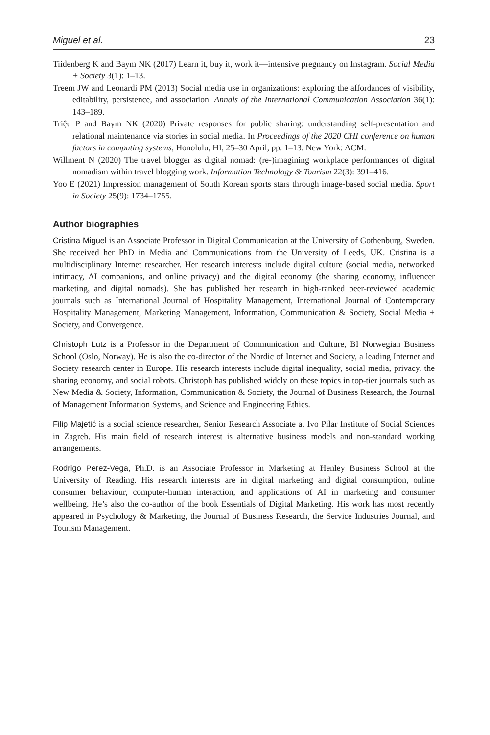Miguel et al. 23
Tiidenberg K and Baym NK (2017) Learn it, buy it, work it—intensive pregnancy on Instagram. Social Media + Society 3(1): 1–13.
Treem JW and Leonardi PM (2013) Social media use in organizations: exploring the affordances of visibility, editability, persistence, and association. Annals of the International Communication Association 36(1): 143–189.
Triệu P and Baym NK (2020) Private responses for public sharing: understanding self-presentation and relational maintenance via stories in social media. In Proceedings of the 2020 CHI conference on human factors in computing systems, Honolulu, HI, 25–30 April, pp. 1–13. New York: ACM.
Willment N (2020) The travel blogger as digital nomad: (re-)imagining workplace performances of digital nomadism within travel blogging work. Information Technology & Tourism 22(3): 391–416.
Yoo E (2021) Impression management of South Korean sports stars through image-based social media. Sport in Society 25(9): 1734–1755.
Author biographies
Cristina Miguel is an Associate Professor in Digital Communication at the University of Gothenburg, Sweden. She received her PhD in Media and Communications from the University of Leeds, UK. Cristina is a multidisciplinary Internet researcher. Her research interests include digital culture (social media, networked intimacy, AI companions, and online privacy) and the digital economy (the sharing economy, influencer marketing, and digital nomads). She has published her research in high-ranked peer-reviewed academic journals such as International Journal of Hospitality Management, International Journal of Contemporary Hospitality Management, Marketing Management, Information, Communication & Society, Social Media + Society, and Convergence.
Christoph Lutz is a Professor in the Department of Communication and Culture, BI Norwegian Business School (Oslo, Norway). He is also the co-director of the Nordic of Internet and Society, a leading Internet and Society research center in Europe. His research interests include digital inequality, social media, privacy, the sharing economy, and social robots. Christoph has published widely on these topics in top-tier journals such as New Media & Society, Information, Communication & Society, the Journal of Business Research, the Journal of Management Information Systems, and Science and Engineering Ethics.
Filip Majetić is a social science researcher, Senior Research Associate at Ivo Pilar Institute of Social Sciences in Zagreb. His main field of research interest is alternative business models and non-standard working arrangements.
Rodrigo Perez-Vega, Ph.D. is an Associate Professor in Marketing at Henley Business School at the University of Reading. His research interests are in digital marketing and digital consumption, online consumer behaviour, computer-human interaction, and applications of AI in marketing and consumer wellbeing. He’s also the co-author of the book Essentials of Digital Marketing. His work has most recently appeared in Psychology & Marketing, the Journal of Business Research, the Service Industries Journal, and Tourism Management.